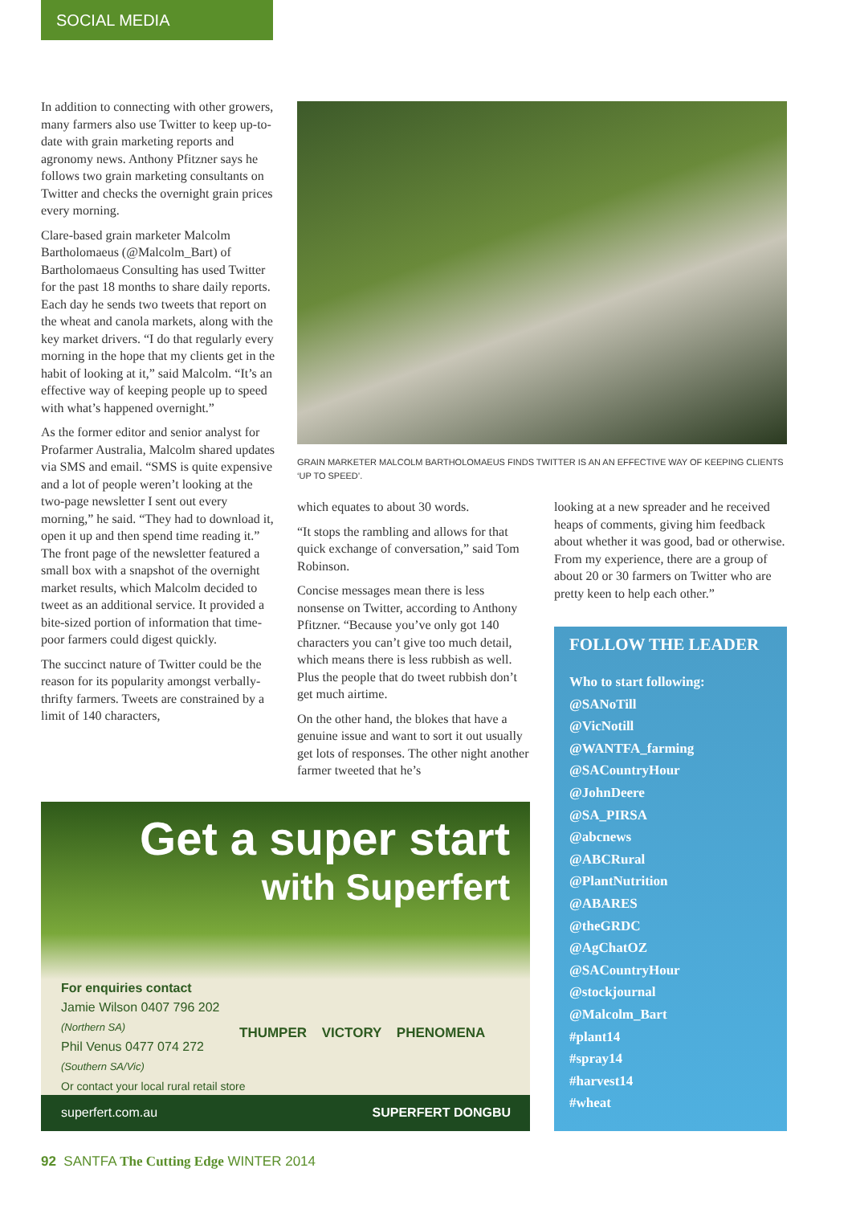SOCIAL MEDIA
In addition to connecting with other growers, many farmers also use Twitter to keep up-to-date with grain marketing reports and agronomy news. Anthony Pfitzner says he follows two grain marketing consultants on Twitter and checks the overnight grain prices every morning.
Clare-based grain marketer Malcolm Bartholomaeus (@Malcolm_Bart) of Bartholomaeus Consulting has used Twitter for the past 18 months to share daily reports. Each day he sends two tweets that report on the wheat and canola markets, along with the key market drivers. “I do that regularly every morning in the hope that my clients get in the habit of looking at it,” said Malcolm. “It’s an effective way of keeping people up to speed with what’s happened overnight.”
As the former editor and senior analyst for Profarmer Australia, Malcolm shared updates via SMS and email. “SMS is quite expensive and a lot of people weren’t looking at the two-page newsletter I sent out every morning,” he said. “They had to download it, open it up and then spend time reading it.” The front page of the newsletter featured a small box with a snapshot of the overnight market results, which Malcolm decided to tweet as an additional service. It provided a bite-sized portion of information that time-poor farmers could digest quickly.
The succinct nature of Twitter could be the reason for its popularity amongst verbally-thrifty farmers. Tweets are constrained by a limit of 140 characters,
GRAIN MARKETER MALCOLM BARTHOLOMAEUS FINDS TWITTER IS AN AN EFFECTIVE WAY OF KEEPING CLIENTS ‘UP TO SPEED’.
which equates to about 30 words.
“It stops the rambling and allows for that quick exchange of conversation,” said Tom Robinson.
Concise messages mean there is less nonsense on Twitter, according to Anthony Pfitzner. “Because you’ve only got 140 characters you can’t give too much detail, which means there is less rubbish as well. Plus the people that do tweet rubbish don’t get much airtime.
On the other hand, the blokes that have a genuine issue and want to sort it out usually get lots of responses. The other night another farmer tweeted that he’s
looking at a new spreader and he received heaps of comments, giving him feedback about whether it was good, bad or otherwise. From my experience, there are a group of about 20 or 30 farmers on Twitter who are pretty keen to help each other.”
FOLLOW THE LEADER
Who to start following:
@SANoTill
@VicNotill
@WANTFA_farming
@SACountryHour
@JohnDeere
@SA_PIRSA
@abcnews
@ABCRural
@PlantNutrition
@ABARES
@theGRDC
@AgChatOZ
@SACountryHour
@stockjournal
@Malcolm_Bart
#plant14
#spray14
#harvest14
#wheat
Get a super start
with Superfert
For enquiries contact
Jamie Wilson 0407 796 202
(Northern SA)
Phil Venus 0477 074 272
(Southern SA/Vic)
Or contact your local rural retail store
THUMPER VICTORY PHENOMENA
superfert.com.au SUPERFERT DONGBU
92 SANTFA The Cutting Edge WINTER 2014